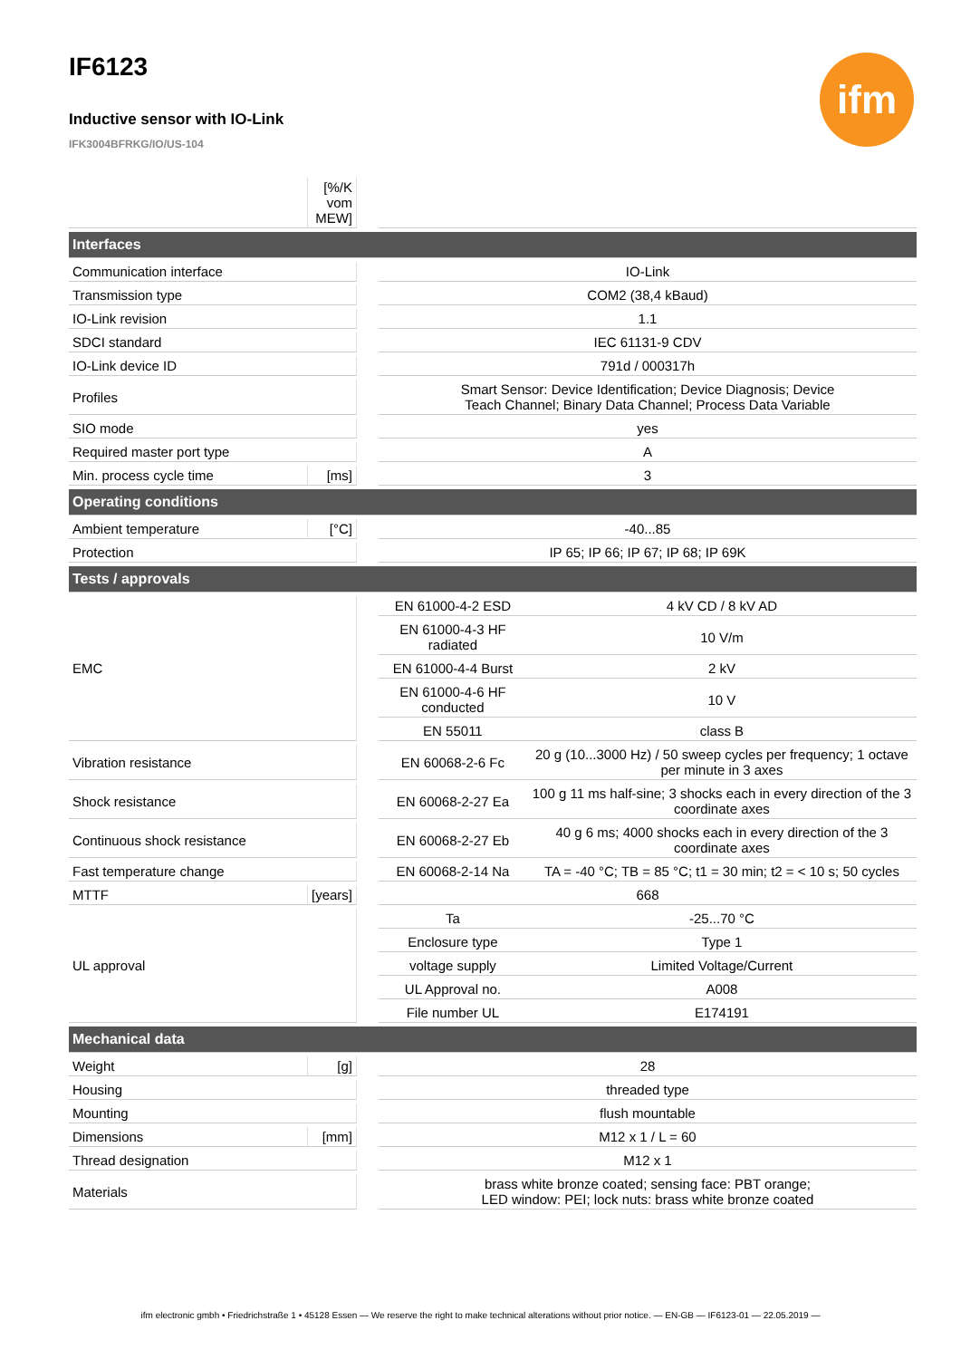IF6123
Inductive sensor with IO-Link
IFK3004BFRKG/IO/US-104
ifm
| | [%/K vom MEW] | | | |
| Interfaces | | | | |
| Communication interface | | | IO-Link | |
| Transmission type | | | COM2 (38,4 kBaud) | |
| IO-Link revision | | | 1.1 | |
| SDCI standard | | | IEC 61131-9 CDV | |
| IO-Link device ID | | | 791d / 000317h | |
| Profiles | | | Smart Sensor: Device Identification; Device Diagnosis; Device Teach Channel; Binary Data Channel; Process Data Variable | |
| SIO mode | | | yes | |
| Required master port type | | | A | |
| Min. process cycle time | [ms] | | 3 | |
| Operating conditions | | | | |
| Ambient temperature | [°C] | | -40...85 | |
| Protection | | | IP 65; IP 66; IP 67; IP 68; IP 69K | |
| Tests / approvals | | | | |
| EMC | | | EN 61000-4-2 ESD | 4 kV CD / 8 kV AD |
| | | | EN 61000-4-3 HF radiated | 10 V/m |
| | | | EN 61000-4-4 Burst | 2 kV |
| | | | EN 61000-4-6 HF conducted | 10 V |
| | | | EN 55011 | class B |
| Vibration resistance | | | EN 60068-2-6 Fc | 20 g (10...3000 Hz) / 50 sweep cycles per frequency; 1 octave per minute in 3 axes |
| Shock resistance | | | EN 60068-2-27 Ea | 100 g 11 ms half-sine; 3 shocks each in every direction of the 3 coordinate axes |
| Continuous shock resistance | | | EN 60068-2-27 Eb | 40 g 6 ms; 4000 shocks each in every direction of the 3 coordinate axes |
| Fast temperature change | | | EN 60068-2-14 Na | TA = -40 °C; TB = 85 °C; t1 = 30 min; t2 = < 10 s; 50 cycles |
| MTTF | [years] | | 668 | |
| UL approval | | | Ta | -25...70 °C |
| | | | Enclosure type | Type 1 |
| | | | voltage supply | Limited Voltage/Current |
| | | | UL Approval no. | A008 |
| | | | File number UL | E174191 |
| Mechanical data | | | | |
| Weight | [g] | | 28 | |
| Housing | | | threaded type | |
| Mounting | | | flush mountable | |
| Dimensions | [mm] | | M12 x 1 / L = 60 | |
| Thread designation | | | M12 x 1 | |
| Materials | | | brass white bronze coated; sensing face: PBT orange; LED window: PEI; lock nuts: brass white bronze coated | |
ifm electronic gmbh • Friedrichstraße 1 • 45128 Essen — We reserve the right to make technical alterations without prior notice. — EN-GB — IF6123-01 — 22.05.2019 —